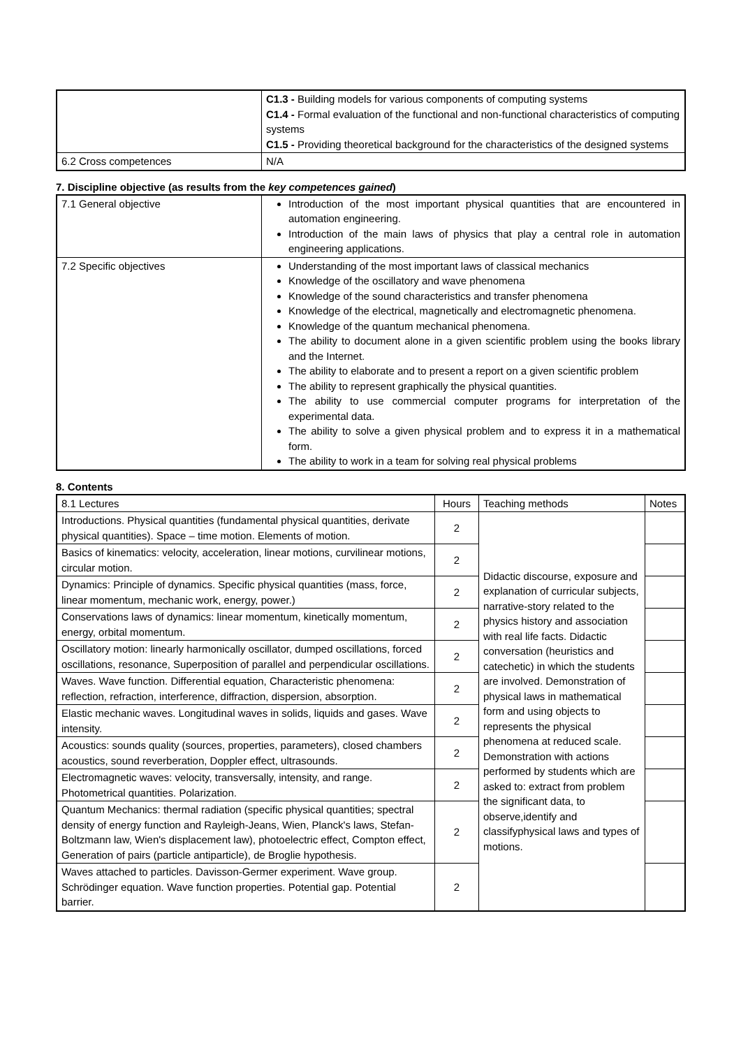| | C1.3 - Building models for various components of computing systems C1.4 - Formal evaluation of the functional and non-functional characteristics of computing systems C1.5 - Providing theoretical background for the characteristics of the designed systems |
| 6.2 Cross competences | N/A |
7. Discipline objective (as results from the key competences gained)
| 7.1 General objective | Introduction of the most important physical quantities that are encountered in automation engineering. Introduction of the main laws of physics that play a central role in automation engineering applications. |
| 7.2 Specific objectives | Understanding of the most important laws of classical mechanics Knowledge of the oscillatory and wave phenomena Knowledge of the sound characteristics and transfer phenomena Knowledge of the electrical, magnetically and electromagnetic phenomena. Knowledge of the quantum mechanical phenomena. The ability to document alone in a given scientific problem using the books library and the Internet. The ability to elaborate and to present a report on a given scientific problem The ability to represent graphically the physical quantities. The ability to use commercial computer programs for interpretation of the experimental data. The ability to solve a given physical problem and to express it in a mathematical form. The ability to work in a team for solving real physical problems |
8. Contents
| 8.1 Lectures | Hours | Teaching methods | Notes |
| --- | --- | --- | --- |
| Introductions. Physical quantities (fundamental physical quantities, derivate physical quantities). Space – time motion. Elements of motion. | 2 | Didactic discourse, exposure and explanation of curricular subjects, narrative-story related to the physics history and association with real life facts. Didactic conversation (heuristics and catechetic) in which the students are involved. Demonstration of physical laws in mathematical form and using objects to represents the physical phenomena at reduced scale. Demonstration with actions performed by students which are asked to: extract from problem the significant data, to observe,identify and classifyphysical laws and types of motions. | |
| Basics of kinematics: velocity, acceleration, linear motions, curvilinear motions, circular motion. | 2 | | |
| Dynamics: Principle of dynamics. Specific physical quantities (mass, force, linear momentum, mechanic work, energy, power.) | 2 | | |
| Conservations laws of dynamics: linear momentum, kinetically momentum, energy, orbital momentum. | 2 | | |
| Oscillatory motion: linearly harmonically oscillator, dumped oscillations, forced oscillations, resonance, Superposition of parallel and perpendicular oscillations. | 2 | | |
| Waves. Wave function. Differential equation, Characteristic phenomena: reflection, refraction, interference, diffraction, dispersion, absorption. | 2 | | |
| Elastic mechanic waves. Longitudinal waves in solids, liquids and gases. Wave intensity. | 2 | | |
| Acoustics: sounds quality (sources, properties, parameters), closed chambers acoustics, sound reverberation, Doppler effect, ultrasounds. | 2 | | |
| Electromagnetic waves: velocity, transversally, intensity, and range. Photometrical quantities. Polarization. | 2 | | |
| Quantum Mechanics: thermal radiation (specific physical quantities; spectral density of energy function and Rayleigh-Jeans, Wien, Planck's laws, Stefan-Boltzmann law, Wien's displacement law), photoelectric effect, Compton effect, Generation of pairs (particle antiparticle), de Broglie hypothesis. | 2 | | |
| Waves attached to particles. Davisson-Germer experiment. Wave group. Schrödinger equation. Wave function properties. Potential gap. Potential barrier. | 2 | | |